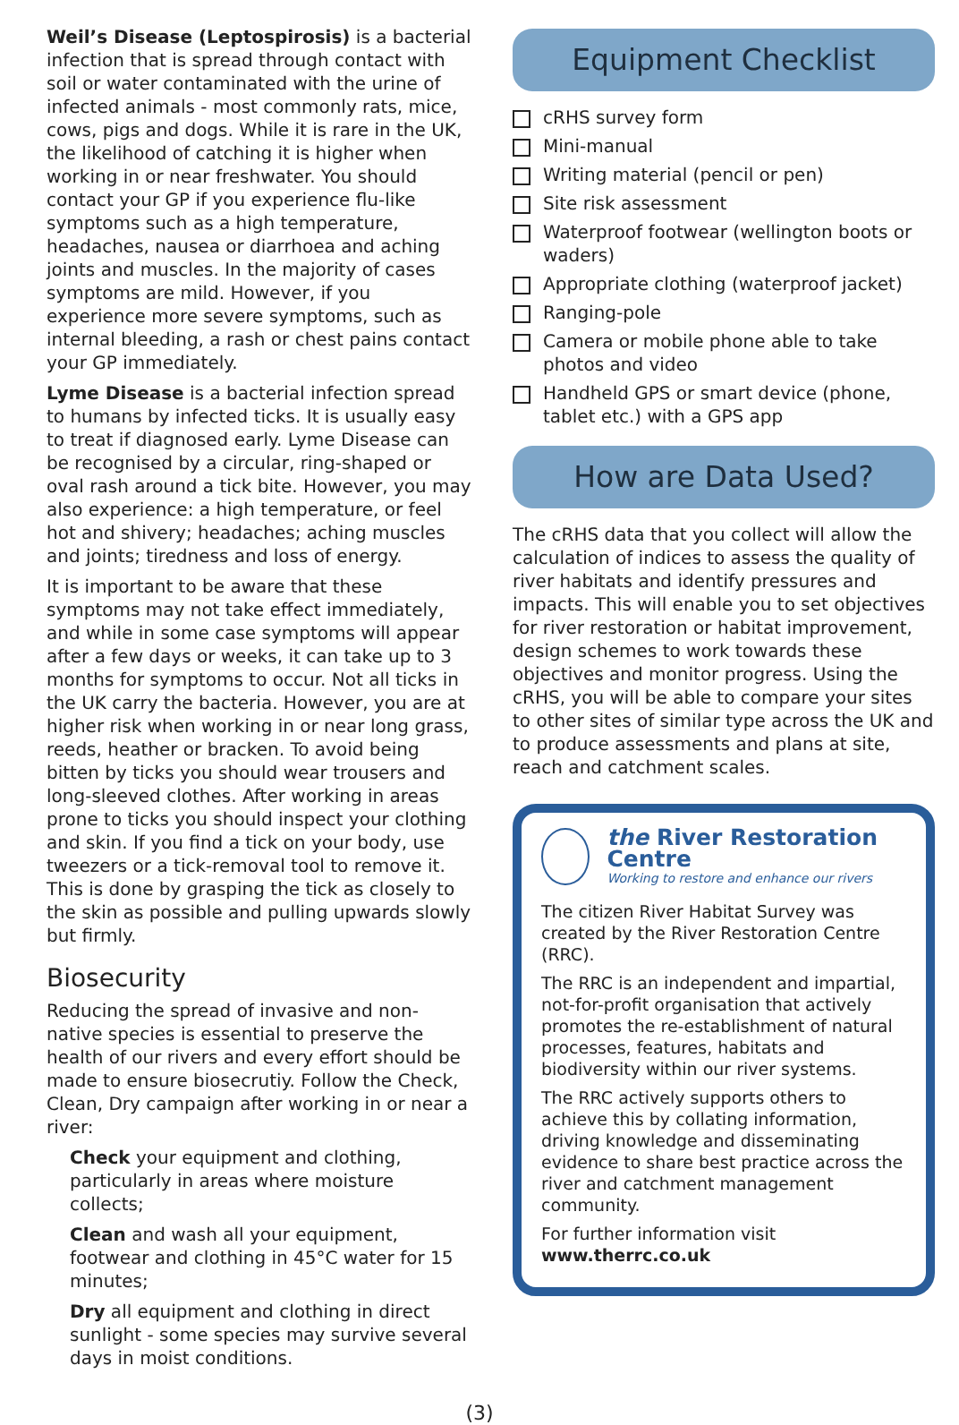Weil’s Disease (Leptospirosis) is a bacterial infection that is spread through contact with soil or water contaminated with the urine of infected animals - most commonly rats, mice, cows, pigs and dogs. While it is rare in the UK, the likelihood of catching it is higher when working in or near freshwater. You should contact your GP if you experience flu-like symptoms such as a high temperature, headaches, nausea or diarrhoea and aching joints and muscles. In the majority of cases symptoms are mild. However, if you experience more severe symptoms, such as internal bleeding, a rash or chest pains contact your GP immediately.
Lyme Disease is a bacterial infection spread to humans by infected ticks. It is usually easy to treat if diagnosed early. Lyme Disease can be recognised by a circular, ring-shaped or oval rash around a tick bite. However, you may also experience: a high temperature, or feel hot and shivery; headaches; aching muscles and joints; tiredness and loss of energy.
It is important to be aware that these symptoms may not take effect immediately, and while in some case symptoms will appear after a few days or weeks, it can take up to 3 months for symptoms to occur. Not all ticks in the UK carry the bacteria. However, you are at higher risk when working in or near long grass, reeds, heather or bracken. To avoid being bitten by ticks you should wear trousers and long-sleeved clothes. After working in areas prone to ticks you should inspect your clothing and skin. If you find a tick on your body, use tweezers or a tick-removal tool to remove it. This is done by grasping the tick as closely to the skin as possible and pulling upwards slowly but firmly.
Biosecurity
Reducing the spread of invasive and non-native species is essential to preserve the health of our rivers and every effort should be made to ensure biosecrutiy. Follow the Check, Clean, Dry campaign after working in or near a river:
Check your equipment and clothing, particularly in areas where moisture collects;
Clean and wash all your equipment, footwear and clothing in 45°C water for 15 minutes;
Dry all equipment and clothing in direct sunlight - some species may survive several days in moist conditions.
Equipment Checklist
cRHS survey form
Mini-manual
Writing material (pencil or pen)
Site risk assessment
Waterproof footwear (wellington boots or waders)
Appropriate clothing (waterproof jacket)
Ranging-pole
Camera or mobile phone able to take photos and video
Handheld GPS or smart device (phone, tablet etc.) with a GPS app
How are Data Used?
The cRHS data that you collect will allow the calculation of indices to assess the quality of river habitats and identify pressures and impacts. This will enable you to set objectives for river restoration or habitat improvement, design schemes to work towards these objectives and monitor progress. Using the cRHS, you will be able to compare your sites to other sites of similar type across the UK and to produce assessments and plans at site, reach and catchment scales.
the River Restoration Centre
Working to restore and enhance our rivers
The citizen River Habitat Survey was created by the River Restoration Centre (RRC).
The RRC is an independent and impartial, not-for-profit organisation that actively promotes the re-establishment of natural processes, features, habitats and biodiversity within our river systems.
The RRC actively supports others to achieve this by collating information, driving knowledge and disseminating evidence to share best practice across the river and catchment management community.
For further information visit
www.therrc.co.uk
(3)